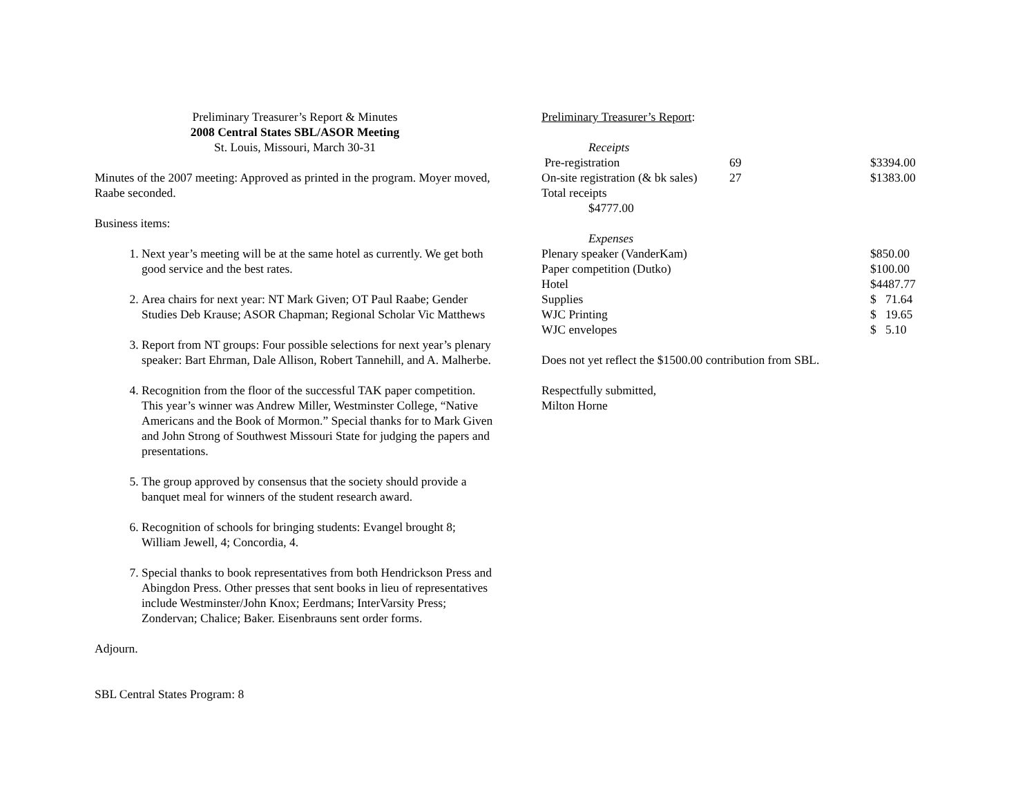Preliminary Treasurer’s Report & Minutes
2008 Central States SBL/ASOR Meeting
St. Louis, Missouri, March 30-31
Minutes of the 2007 meeting: Approved as printed in the program. Moyer moved, Raabe seconded.
Business items:
1. Next year’s meeting will be at the same hotel as currently. We get both good service and the best rates.
2. Area chairs for next year: NT Mark Given; OT Paul Raabe; Gender Studies Deb Krause; ASOR Chapman; Regional Scholar Vic Matthews
3. Report from NT groups: Four possible selections for next year’s plenary speaker: Bart Ehrman, Dale Allison, Robert Tannehill, and A. Malherbe.
4. Recognition from the floor of the successful TAK paper competition. This year’s winner was Andrew Miller, Westminster College, “Native Americans and the Book of Mormon.” Special thanks for to Mark Given and John Strong of Southwest Missouri State for judging the papers and presentations.
5. The group approved by consensus that the society should provide a banquet meal for winners of the student research award.
6. Recognition of schools for bringing students: Evangel brought 8; William Jewell, 4; Concordia, 4.
7. Special thanks to book representatives from both Hendrickson Press and Abingdon Press. Other presses that sent books in lieu of representatives include Westminster/John Knox; Eerdmans; InterVarsity Press; Zondervan; Chalice; Baker. Eisenbrauns sent order forms.
Adjourn.
SBL Central States Program: 8
Preliminary Treasurer’s Report:
| Receipts | | |
| Pre-registration | 69 | $3394.00 |
| On-site registration (& bk sales) | 27 | $1383.00 |
| Total receipts | | |
| $4777.00 | | |
| Expenses | | |
| Plenary speaker (VanderKam) | | $850.00 |
| Paper competition (Dutko) | | $100.00 |
| Hotel | | $4487.77 |
| Supplies | | $ 71.64 |
| WJC Printing | | $ 19.65 |
| WJC envelopes | | $ 5.10 |
Does not yet reflect the $1500.00 contribution from SBL.
Respectfully submitted,
Milton Horne